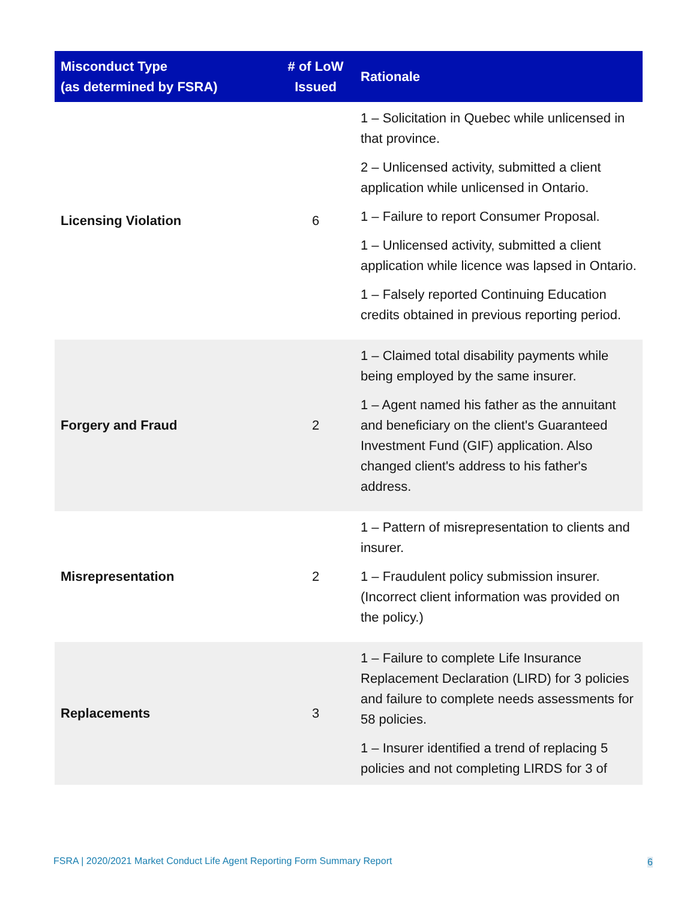| Misconduct Type (as determined by FSRA) | # of LoW Issued | Rationale |
| --- | --- | --- |
| Licensing Violation | 6 | 1 – Solicitation in Quebec while unlicensed in that province. 2 – Unlicensed activity, submitted a client application while unlicensed in Ontario. 1 – Failure to report Consumer Proposal. 1 – Unlicensed activity, submitted a client application while licence was lapsed in Ontario. 1 – Falsely reported Continuing Education credits obtained in previous reporting period. |
| Forgery and Fraud | 2 | 1 – Claimed total disability payments while being employed by the same insurer. 1 – Agent named his father as the annuitant and beneficiary on the client's Guaranteed Investment Fund (GIF) application. Also changed client's address to his father's address. |
| Misrepresentation | 2 | 1 – Pattern of misrepresentation to clients and insurer. 1 – Fraudulent policy submission insurer. (Incorrect client information was provided on the policy.) |
| Replacements | 3 | 1 – Failure to complete Life Insurance Replacement Declaration (LIRD) for 3 policies and failure to complete needs assessments for 58 policies. 1 – Insurer identified a trend of replacing 5 policies and not completing LIRDS for 3 of |
FSRA | 2020/2021 Market Conduct Life Agent Reporting Form Summary Report
6